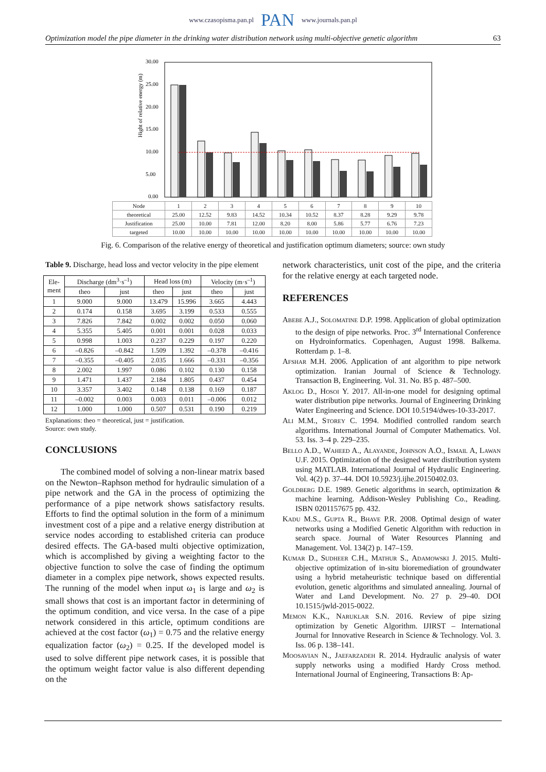www.czasopisma.pan.pl PAN www.journals.pan.pl
Optimization model the pipe diameter in the drinking water distribution network using multi-objective genetic algorithm 63
Hight of relative energy (m)
30.00
25.00
20.00
15.00
10.00
5.00
0.00
| Node | 1 | 2 | 3 | 4 | 5 | 6 | 7 | 8 | 9 | 10 |
| theoretical | 25.00 | 12.52 | 9.83 | 14.52 | 10.34 | 10.52 | 8.37 | 8.28 | 9.29 | 9.78 |
| Justification | 25.00 | 10.00 | 7.81 | 12.00 | 8.20 | 8.00 | 5.86 | 5.77 | 6.76 | 7.23 |
| targeted | 10.00 | 10.00 | 10.00 | 10.00 | 10.00 | 10.00 | 10.00 | 10.00 | 10.00 | 10.00 |
Fig. 6. Comparison of the relative energy of theoretical and justification optimum diameters; source: own study
Table 9. Discharge, head loss and vector velocity in the pipe element
| Ele- ment | Discharge (dm<sup>3</sup>·s<sup>–1</sup>) | | Head loss (m) | | Velocity (m·s<sup>–1</sup>) | |
| --- | --- | --- | --- | --- | --- | --- |
| | theo | just | theo | just | theo | just |
| 1 | 9.000 | 9.000 | 13.479 | 15.996 | 3.665 | 4.443 |
| 2 | 0.174 | 0.158 | 3.695 | 3.199 | 0.533 | 0.555 |
| 3 | 7.826 | 7.842 | 0.002 | 0.002 | 0.050 | 0.060 |
| 4 | 5.355 | 5.405 | 0.001 | 0.001 | 0.028 | 0.033 |
| 5 | 0.998 | 1.003 | 0.237 | 0.229 | 0.197 | 0.220 |
| 6 | –0.826 | –0.842 | 1.509 | 1.392 | –0.378 | –0.416 |
| 7 | –0.355 | –0.405 | 2.035 | 1.666 | –0.331 | –0.356 |
| 8 | 2.002 | 1.997 | 0.086 | 0.102 | 0.130 | 0.158 |
| 9 | 1.471 | 1.437 | 2.184 | 1.805 | 0.437 | 0.454 |
| 10 | 3.357 | 3.402 | 0.148 | 0.138 | 0.169 | 0.187 |
| 11 | –0.002 | 0.003 | 0.003 | 0.011 | –0.006 | 0.012 |
| 12 | 1.000 | 1.000 | 0.507 | 0.531 | 0.190 | 0.219 |
Explanations: theo = theoretical, just = justification.
Source: own study.
CONCLUSIONS
The combined model of solving a non-linear matrix based on the Newton–Raphson method for hydraulic simulation of a pipe network and the GA in the process of optimizing the performance of a pipe network shows satisfactory results. Efforts to find the optimal solution in the form of a minimum investment cost of a pipe and a relative energy distribution at service nodes according to established criteria can produce desired effects. The GA-based multi objective optimization, which is accomplished by giving a weighting factor to the objective function to solve the case of finding the optimum diameter in a complex pipe network, shows expected results. The running of the model when input ω<sub>1</sub> is large and ω<sub>2</sub> is small shows that cost is an important factor in determining of the optimum condition, and vice versa. In the case of a pipe network considered in this article, optimum conditions are achieved at the cost factor (ω<sub>1</sub>) = 0.75 and the relative energy equalization factor (ω<sub>2</sub>) = 0.25. If the developed model is used to solve different pipe network cases, it is possible that the optimum weight factor value is also different depending on the
network characteristics, unit cost of the pipe, and the criteria for the relative energy at each targeted node.
REFERENCES
Abebe A.J., Solomatine D.P. 1998. Application of global optimization to the design of pipe networks. Proc. 3<sup>rd</sup> International Conference on Hydroinformatics. Copenhagen, August 1998. Balkema. Rotterdam p. 1–8.
Afshar M.H. 2006. Application of ant algorithm to pipe network optimization. Iranian Journal of Science & Technology. Transaction B, Engineering. Vol. 31. No. B5 p. 487–500.
Aklog D., Hosoi Y. 2017. All-in-one model for designing optimal water distribution pipe networks. Journal of Engineering Drinking Water Engineering and Science. DOI 10.5194/dwes-10-33-2017.
Ali M.M., Storey C. 1994. Modified controlled random search algorithms. International Journal of Computer Mathematics. Vol. 53. Iss. 3–4 p. 229–235.
Bello A.D., Waheed A., Alayande, Johnson A.O., Ismail A, Lawan U.F. 2015. Optimization of the designed water distribution system using MATLAB. International Journal of Hydraulic Engineering. Vol. 4(2) p. 37–44. DOI 10.5923/j.ijhe.20150402.03.
Goldberg D.E. 1989. Genetic algorithms in search, optimization & machine learning. Addison-Wesley Publishing Co., Reading. ISBN 0201157675 pp. 432.
Kadu M.S., Gupta R., Bhave P.R. 2008. Optimal design of water networks using a Modified Genetic Algorithm with reduction in search space. Journal of Water Resources Planning and Management. Vol. 134(2) p. 147–159.
Kumar D., Sudheer C.H., Mathur S., Adamowski J. 2015. Multi-objective optimization of in-situ bioremediation of groundwater using a hybrid metaheuristic technique based on differential evolution, genetic algorithms and simulated annealing. Journal of Water and Land Development. No. 27 p. 29–40. DOI 10.1515/jwld-2015-0022.
Memon K.K., Naruklar S.N. 2016. Review of pipe sizing optimization by Genetic Algorithm. IJIRST – International Journal for Innovative Research in Science & Technology. Vol. 3. Iss. 06 p. 138–141.
Moosavian N., Jaefarzadeh R. 2014. Hydraulic analysis of water supply networks using a modified Hardy Cross method. International Journal of Engineering, Transactions B: Ap-